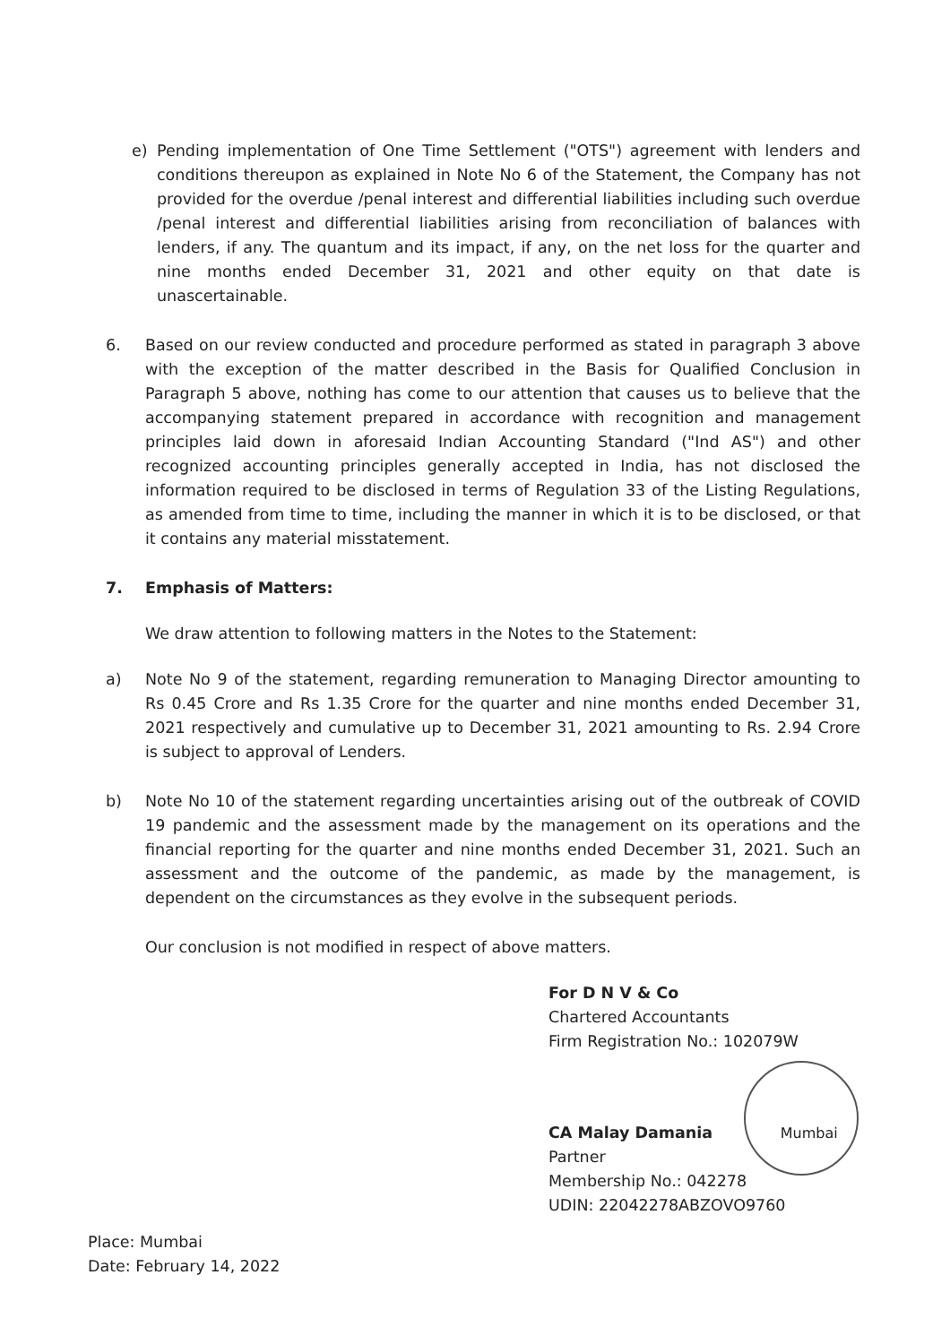e) Pending implementation of One Time Settlement ("OTS") agreement with lenders and conditions thereupon as explained in Note No 6 of the Statement, the Company has not provided for the overdue /penal interest and differential liabilities including such overdue /penal interest and differential liabilities arising from reconciliation of balances with lenders, if any. The quantum and its impact, if any, on the net loss for the quarter and nine months ended December 31, 2021 and other equity on that date is unascertainable.
6. Based on our review conducted and procedure performed as stated in paragraph 3 above with the exception of the matter described in the Basis for Qualified Conclusion in Paragraph 5 above, nothing has come to our attention that causes us to believe that the accompanying statement prepared in accordance with recognition and management principles laid down in aforesaid Indian Accounting Standard ("Ind AS") and other recognized accounting principles generally accepted in India, has not disclosed the information required to be disclosed in terms of Regulation 33 of the Listing Regulations, as amended from time to time, including the manner in which it is to be disclosed, or that it contains any material misstatement.
7. Emphasis of Matters:
We draw attention to following matters in the Notes to the Statement:
a) Note No 9 of the statement, regarding remuneration to Managing Director amounting to Rs 0.45 Crore and Rs 1.35 Crore for the quarter and nine months ended December 31, 2021 respectively and cumulative up to December 31, 2021 amounting to Rs. 2.94 Crore is subject to approval of Lenders.
b) Note No 10 of the statement regarding uncertainties arising out of the outbreak of COVID 19 pandemic and the assessment made by the management on its operations and the financial reporting for the quarter and nine months ended December 31, 2021. Such an assessment and the outcome of the pandemic, as made by the management, is dependent on the circumstances as they evolve in the subsequent periods.
Our conclusion is not modified in respect of above matters.
For D N V & Co
Chartered Accountants
Firm Registration No.: 102079W
CA Malay Damania Mumbai
Partner
Membership No.: 042278
UDIN: 22042278ABZOVO9760
Place: Mumbai
Date: February 14, 2022